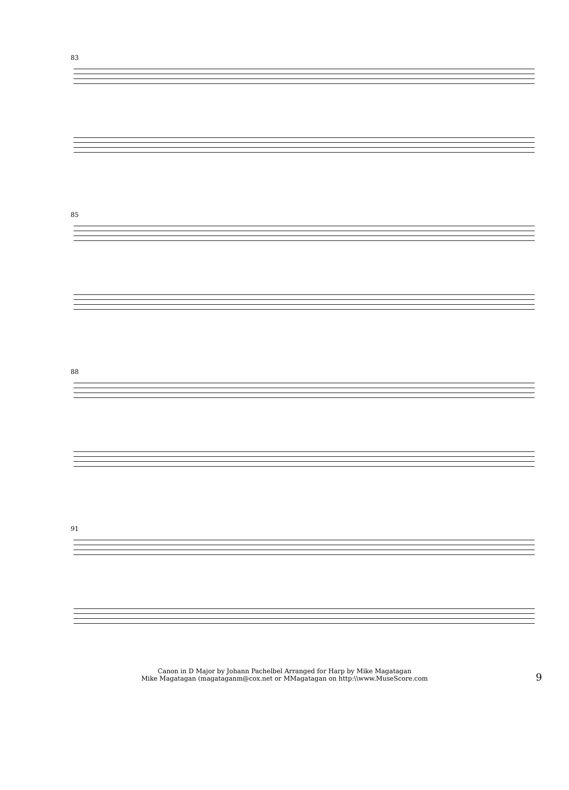83
85
88
91
Canon in D Major by Johann Pachelbel Arranged for Harp by Mike Magatagan
Mike Magatagan (magataganm@cox.net or MMagatagan on http:\\www.MuseScore.com
9